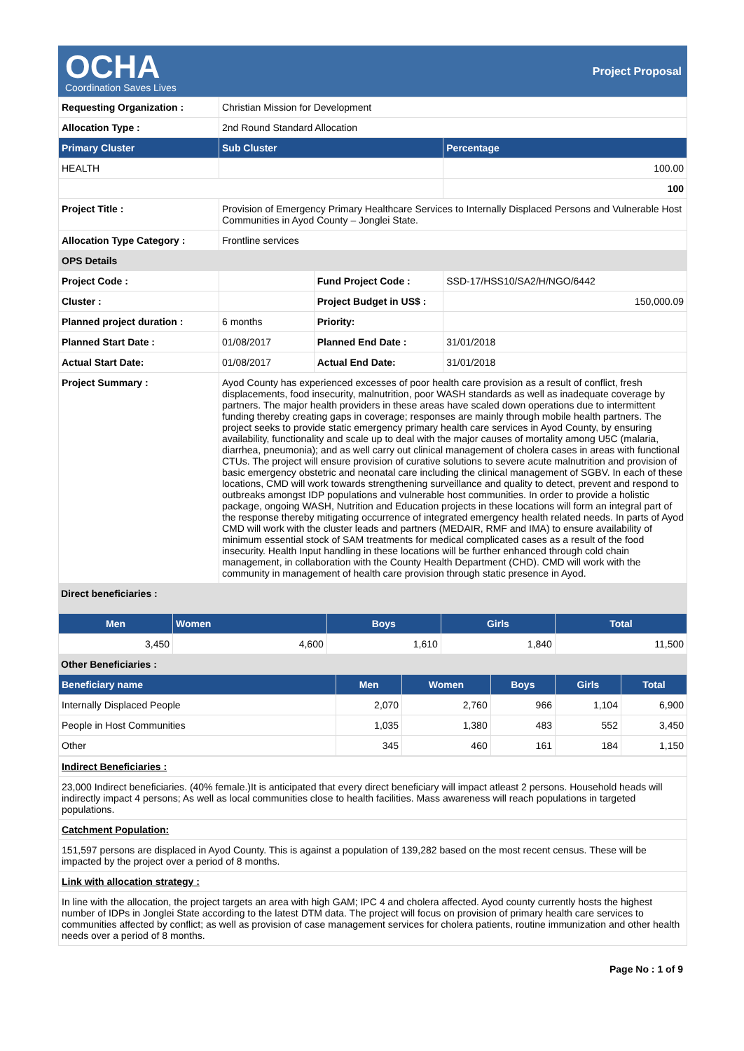OCHA
Coordination Saves Lives
Project Proposal
| Requesting Organization : | Christian Mission for Development | | |
| Allocation Type : | 2nd Round Standard Allocation | | |
| Primary Cluster | Sub Cluster | | Percentage |
| HEALTH | | | 100.00 |
| | | | 100 |
| Project Title : | Provision of Emergency Primary Healthcare Services to Internally Displaced Persons and Vulnerable Host Communities in Ayod County – Jonglei State. | | |
| Allocation Type Category : | Frontline services | | |
| OPS Details | | | |
| Project Code : | | Fund Project Code : | SSD-17/HSS10/SA2/H/NGO/6442 |
| Cluster : | | Project Budget in US$ : | 150,000.09 |
| Planned project duration : | 6 months | Priority: | |
| Planned Start Date : | 01/08/2017 | Planned End Date : | 31/01/2018 |
| Actual Start Date: | 01/08/2017 | Actual End Date: | 31/01/2018 |
| Project Summary : | Ayod County has experienced excesses of poor health care provision as a result of conflict, fresh displacements, food insecurity, malnutrition, poor WASH standards as well as inadequate coverage by partners. The major health providers in these areas have scaled down operations due to intermittent funding thereby creating gaps in coverage; responses are mainly through mobile health partners. The project seeks to provide static emergency primary health care services in Ayod County, by ensuring availability, functionality and scale up to deal with the major causes of mortality among U5C (malaria, diarrhea, pneumonia); and as well carry out clinical management of cholera cases in areas with functional CTUs. The project will ensure provision of curative solutions to severe acute malnutrition and provision of basic emergency obstetric and neonatal care including the clinical management of SGBV. In each of these locations, CMD will work towards strengthening surveillance and quality to detect, prevent and respond to outbreaks amongst IDP populations and vulnerable host communities. In order to provide a holistic package, ongoing WASH, Nutrition and Education projects in these locations will form an integral part of the response thereby mitigating occurrence of integrated emergency health related needs. In parts of Ayod CMD will work with the cluster leads and partners (MEDAIR, RMF and IMA) to ensure availability of minimum essential stock of SAM treatments for medical complicated cases as a result of the food insecurity. Health Input handling in these locations will be further enhanced through cold chain management, in collaboration with the County Health Department (CHD). CMD will work with the community in management of health care provision through static presence in Ayod. | | |
Direct beneficiaries :
| Men | Women | Boys | Girls | Total |
| --- | --- | --- | --- | --- |
| 3,450 | 4,600 | 1,610 | 1,840 | 11,500 |
Other Beneficiaries :
| Beneficiary name | Men | Women | Boys | Girls | Total |
| --- | --- | --- | --- | --- | --- |
| Internally Displaced People | 2,070 | 2,760 | 966 | 1,104 | 6,900 |
| People in Host Communities | 1,035 | 1,380 | 483 | 552 | 3,450 |
| Other | 345 | 460 | 161 | 184 | 1,150 |
| Indirect Beneficiaries : |
| 23,000 Indirect beneficiaries. (40% female.)It is anticipated that every direct beneficiary will impact atleast 2 persons. Household heads will indirectly impact 4 persons; As well as local communities close to health facilities. Mass awareness will reach populations in targeted populations. |
| Catchment Population: |
| 151,597 persons are displaced in Ayod County. This is against a population of 139,282 based on the most recent census. These will be impacted by the project over a period of 8 months. |
| Link with allocation strategy : |
| In line with the allocation, the project targets an area with high GAM; IPC 4 and cholera affected. Ayod county currently hosts the highest number of IDPs in Jonglei State according to the latest DTM data. The project will focus on provision of primary health care services to communities affected by conflict; as well as provision of case management services for cholera patients, routine immunization and other health needs over a period of 8 months. |
Page No : 1 of 9